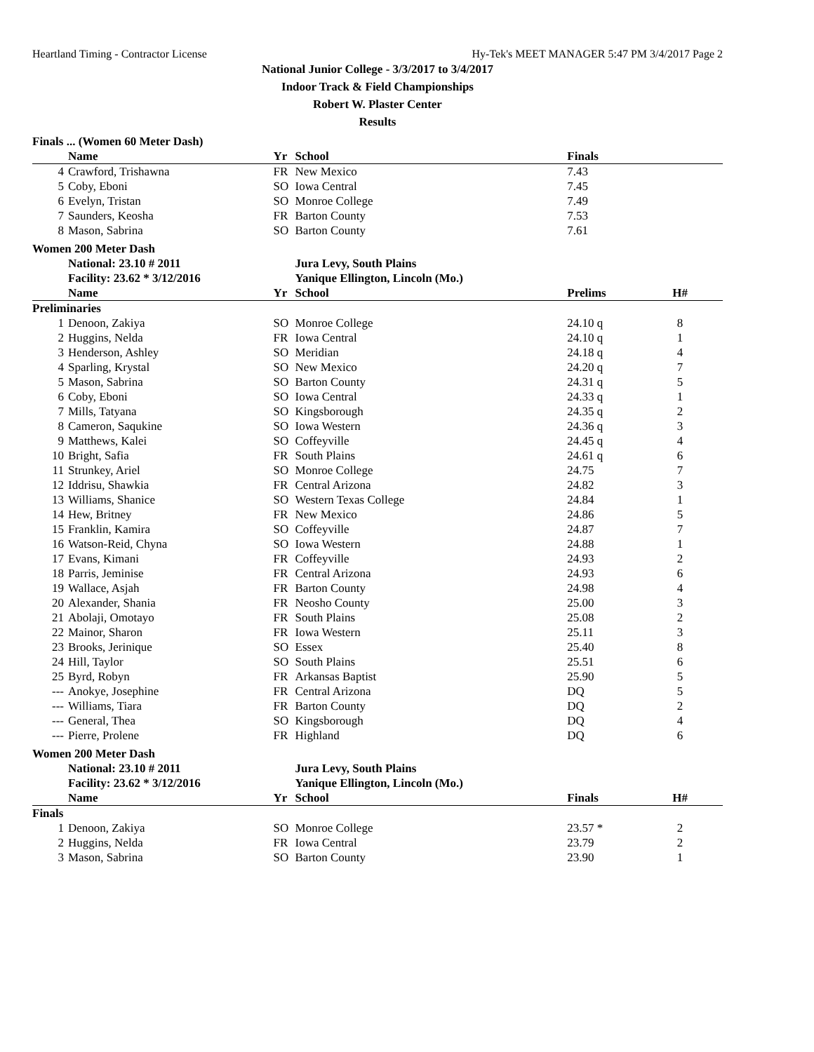Heartland Timing - Contractor License Hy-Tek's MEET MANAGER 5:47 PM 3/4/2017 Page 2
National Junior College - 3/3/2017 to 3/4/2017
Indoor Track & Field Championships
Robert W. Plaster Center
Results
Finals ... (Women 60 Meter Dash)
| | Name | Yr | School | Finals | |
| --- | --- | --- | --- | --- | --- |
| 4 | Crawford, Trishawna | FR | New Mexico | 7.43 | |
| 5 | Coby, Eboni | SO | Iowa Central | 7.45 | |
| 6 | Evelyn, Tristan | SO | Monroe College | 7.49 | |
| 7 | Saunders, Keosha | FR | Barton County | 7.53 | |
| 8 | Mason, Sabrina | SO | Barton County | 7.61 | |
Women 200 Meter Dash
| | National: 23.10 # 2011 | | Jura Levy, South Plains | | |
| | Facility: 23.62 * 3/12/2016 | | Yanique Ellington, Lincoln (Mo.) | | |
| | Name | Yr | School | Prelims | H# |
| Preliminaries | | | | | |
| 1 | Denoon, Zakiya | SO | Monroe College | 24.10 q | 8 |
| 2 | Huggins, Nelda | FR | Iowa Central | 24.10 q | 1 |
| 3 | Henderson, Ashley | SO | Meridian | 24.18 q | 4 |
| 4 | Sparling, Krystal | SO | New Mexico | 24.20 q | 7 |
| 5 | Mason, Sabrina | SO | Barton County | 24.31 q | 5 |
| 6 | Coby, Eboni | SO | Iowa Central | 24.33 q | 1 |
| 7 | Mills, Tatyana | SO | Kingsborough | 24.35 q | 2 |
| 8 | Cameron, Saqukine | SO | Iowa Western | 24.36 q | 3 |
| 9 | Matthews, Kalei | SO | Coffeyville | 24.45 q | 4 |
| 10 | Bright, Safia | FR | South Plains | 24.61 q | 6 |
| 11 | Strunkey, Ariel | SO | Monroe College | 24.75 | 7 |
| 12 | Iddrisu, Shawkia | FR | Central Arizona | 24.82 | 3 |
| 13 | Williams, Shanice | SO | Western Texas College | 24.84 | 1 |
| 14 | Hew, Britney | FR | New Mexico | 24.86 | 5 |
| 15 | Franklin, Kamira | SO | Coffeyville | 24.87 | 7 |
| 16 | Watson-Reid, Chyna | SO | Iowa Western | 24.88 | 1 |
| 17 | Evans, Kimani | FR | Coffeyville | 24.93 | 2 |
| 18 | Parris, Jeminise | FR | Central Arizona | 24.93 | 6 |
| 19 | Wallace, Asjah | FR | Barton County | 24.98 | 4 |
| 20 | Alexander, Shania | FR | Neosho County | 25.00 | 3 |
| 21 | Abolaji, Omotayo | FR | South Plains | 25.08 | 2 |
| 22 | Mainor, Sharon | FR | Iowa Western | 25.11 | 3 |
| 23 | Brooks, Jerinique | SO | Essex | 25.40 | 8 |
| 24 | Hill, Taylor | SO | South Plains | 25.51 | 6 |
| 25 | Byrd, Robyn | FR | Arkansas Baptist | 25.90 | 5 |
| --- | Anokye, Josephine | FR | Central Arizona | DQ | 5 |
| --- | Williams, Tiara | FR | Barton County | DQ | 2 |
| --- | General, Thea | SO | Kingsborough | DQ | 4 |
| --- | Pierre, Prolene | FR | Highland | DQ | 6 |
Women 200 Meter Dash
| | National: 23.10 # 2011 | | Jura Levy, South Plains | | |
| | Facility: 23.62 * 3/12/2016 | | Yanique Ellington, Lincoln (Mo.) | | |
| | Name | Yr | School | Finals | H# |
| Finals | | | | | |
| 1 | Denoon, Zakiya | SO | Monroe College | 23.57 * | 2 |
| 2 | Huggins, Nelda | FR | Iowa Central | 23.79 | 2 |
| 3 | Mason, Sabrina | SO | Barton County | 23.90 | 1 |